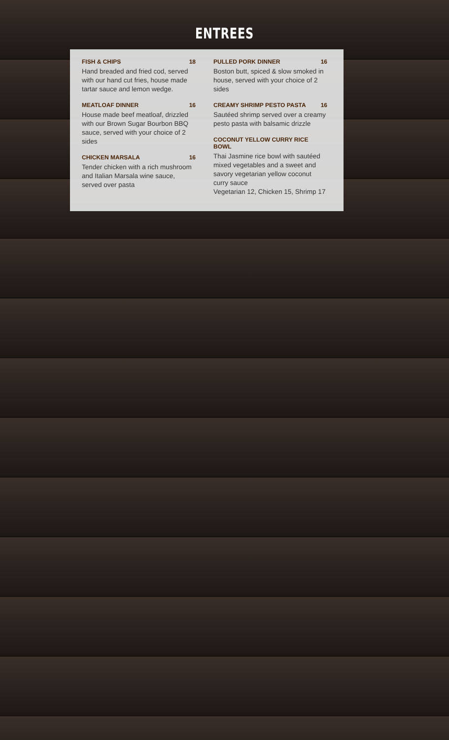ENTREES
FISH & CHIPS 18
Hand breaded and fried cod, served with our hand cut fries, house made tartar sauce and lemon wedge.
MEATLOAF DINNER 16
House made beef meatloaf, drizzled with our Brown Sugar Bourbon BBQ sauce, served with your choice of 2 sides
CHICKEN MARSALA 16
Tender chicken with a rich mushroom and Italian Marsala wine sauce, served over pasta
PULLED PORK DINNER 16
Boston butt, spiced & slow smoked in house, served with your choice of 2 sides
CREAMY SHRIMP PESTO PASTA 16
Sautéed shrimp served over a creamy pesto pasta with balsamic drizzle
COCONUT YELLOW CURRY RICE BOWL
Thai Jasmine rice bowl with sautéed mixed vegetables and a sweet and savory vegetarian yellow coconut curry sauce
Vegetarian 12, Chicken 15, Shrimp 17